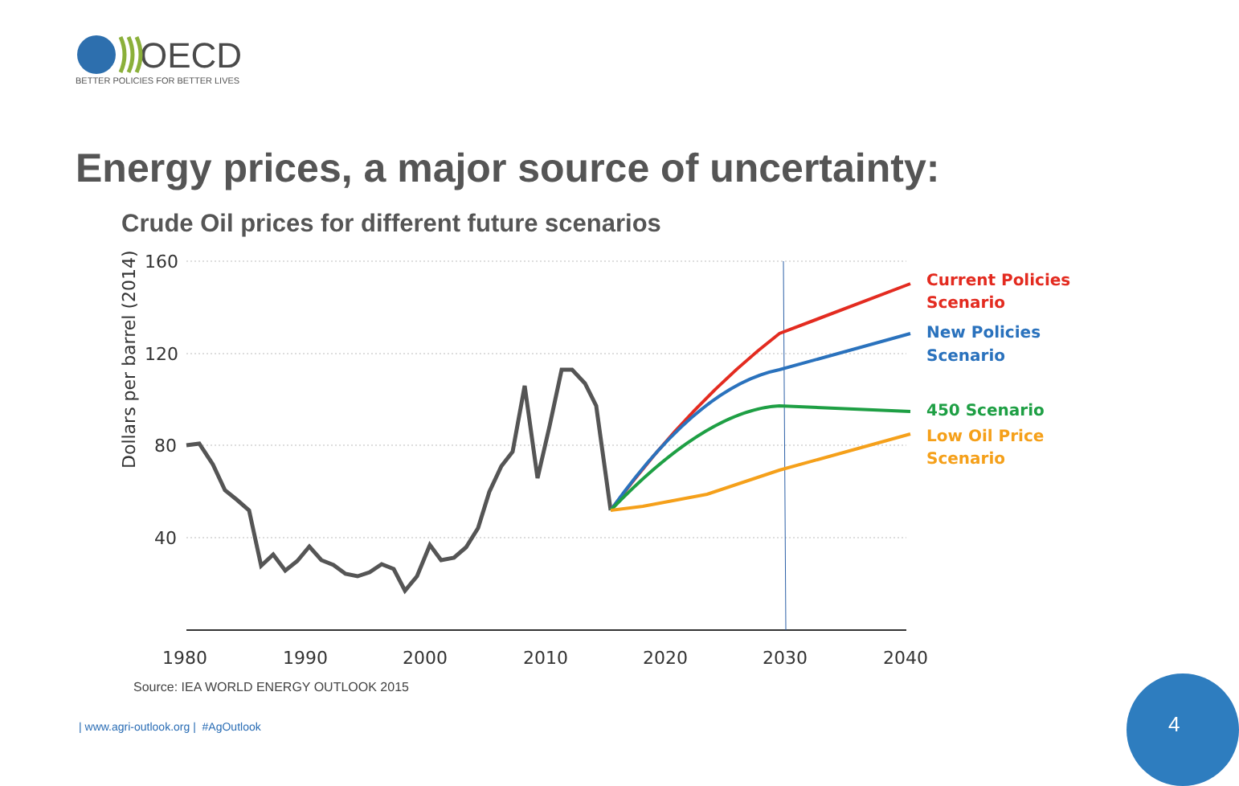OECD
BETTER POLICIES FOR BETTER LIVES
160
120
80
40
1980
1990
2000
2010
2020
2030
2040
Dollars per barrel (2014)
Current Policies
Scenario
New Policies
Scenario
450 Scenario
Low Oil Price
Scenario
Energy prices, a major source of uncertainty:
Crude Oil prices for different future scenarios
Source: IEA WORLD ENERGY OUTLOOK 2015
| www.agri-outlook.org | #AgOutlook
4